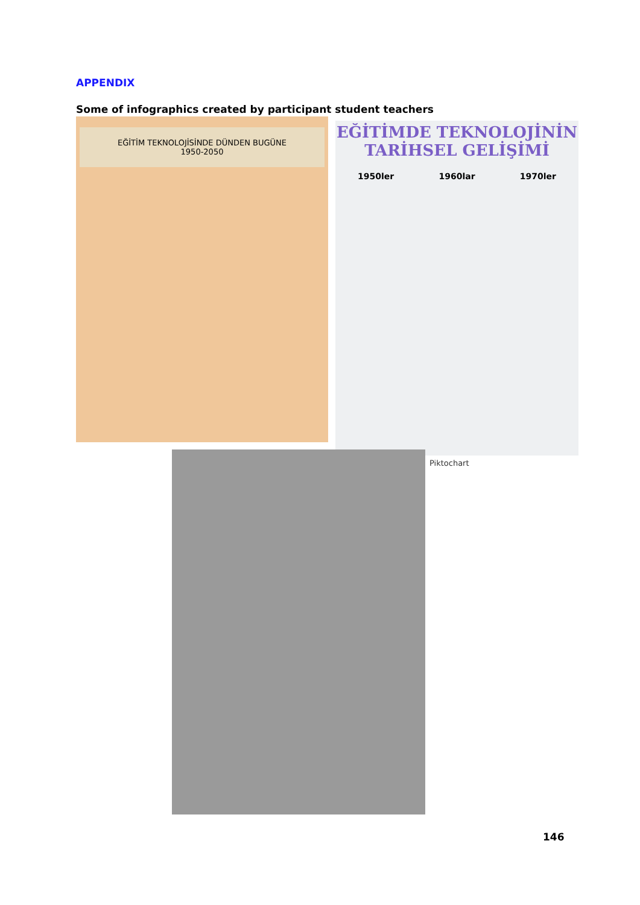APPENDIX
Some of infographics created by participant student teachers
EĞİTİM TEKNOLOJİSİNDE DÜNDEN BUGÜNE
1950-2050
EĞİTİMDE TEKNOLOJİNİN
TARİHSEL GELİŞİMİ
1950ler 1960lar 1970ler
Piktochart
146